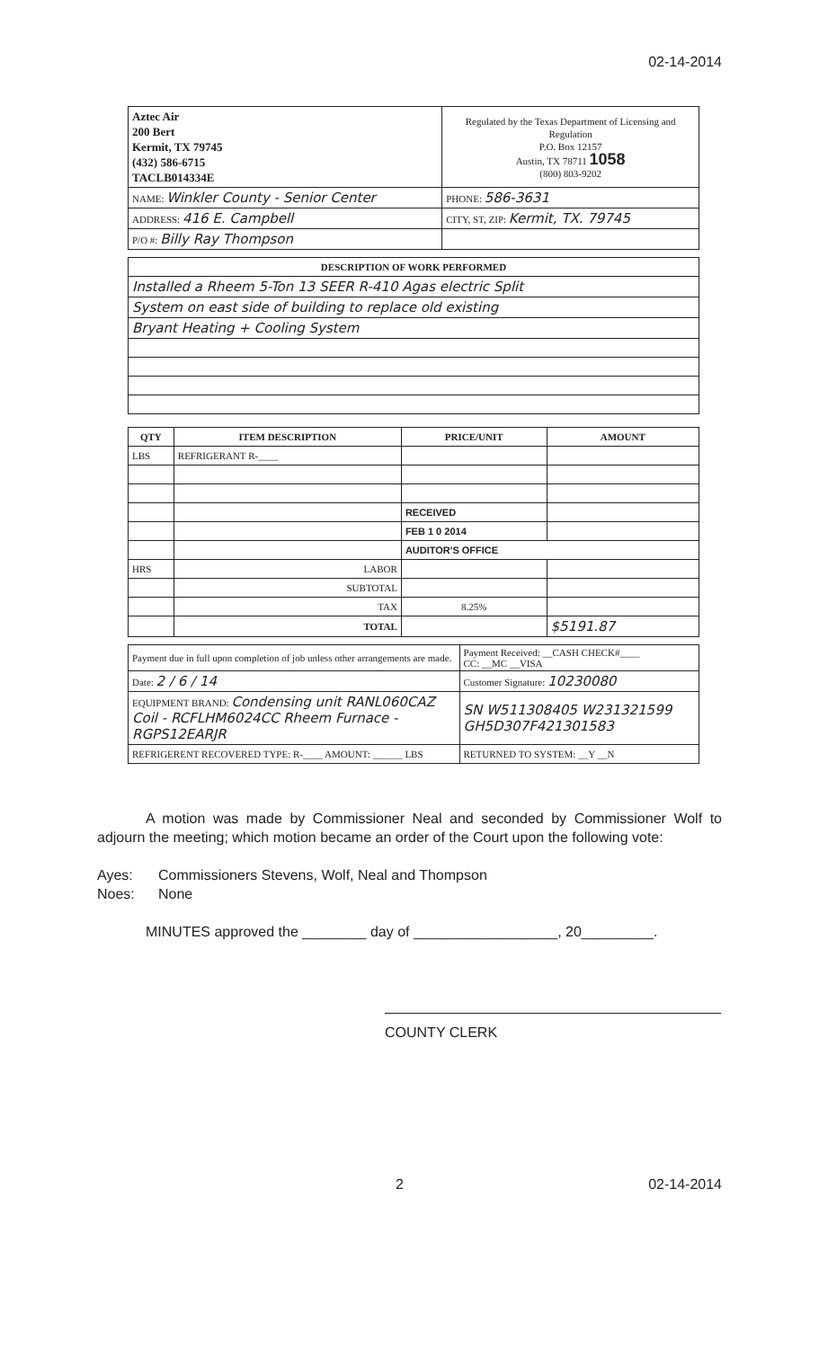02-14-2014
| Aztec Air 200 Bert Kermit, TX 79745 (432) 586-6715 TACLB014334E | Regulated by the Texas Department of Licensing and Regulation P.O. Box 12157 Austin, TX 78711 1058 (800) 803-9202 |
| NAME: Winkler County - Senior Center | PHONE: 586-3631 |
| ADDRESS: 416 E. Campbell | CITY, ST, ZIP: Kermit, TX. 79745 |
| P/O #: Billy Ray Thompson | |
| DESCRIPTION OF WORK PERFORMED |
| --- |
| Installed a Rheem 5-Ton 13 SEER R-410 Agas electric Split |
| System on east side of building to replace old existing |
| Bryant Heating + Cooling System |
| QTY | ITEM DESCRIPTION | PRICE/UNIT | AMOUNT |
| --- | --- | --- | --- |
| LBS | REFRIGERANT R-____ | | |
| | | RECEIVED | |
| | | FEB 1 0 2014 | |
| | | AUDITOR'S OFFICE | |
| HRS | LABOR | | |
| | SUBTOTAL | | |
| | TAX | 8.25% | |
| | TOTAL | | $5191.87 |
| Payment due in full upon completion of job unless other arrangements are made. | Payment Received: __CASH CHECK#____ CC: __MC __VISA |
| Date: 2 / 6 / 14 | Customer Signature: 10230080 |
| EQUIPMENT BRAND: Condensing unit RANL060CAZ Coil - RCFLHM6024CC Rheem Furnace - RGPS12EARJR | SN W511308405 W231321599 GH5D307F421301583 |
| REFRIGERENT RECOVERED TYPE: R-____ AMOUNT: ______ LBS | RETURNED TO SYSTEM: __Y __N |
A motion was made by Commissioner Neal and seconded by Commissioner Wolf to adjourn the meeting; which motion became an order of the Court upon the following vote:
Ayes: Commissioners Stevens, Wolf, Neal and Thompson
Noes: None
MINUTES approved the ________ day of __________________, 20_________.
COUNTY CLERK
2 02-14-2014